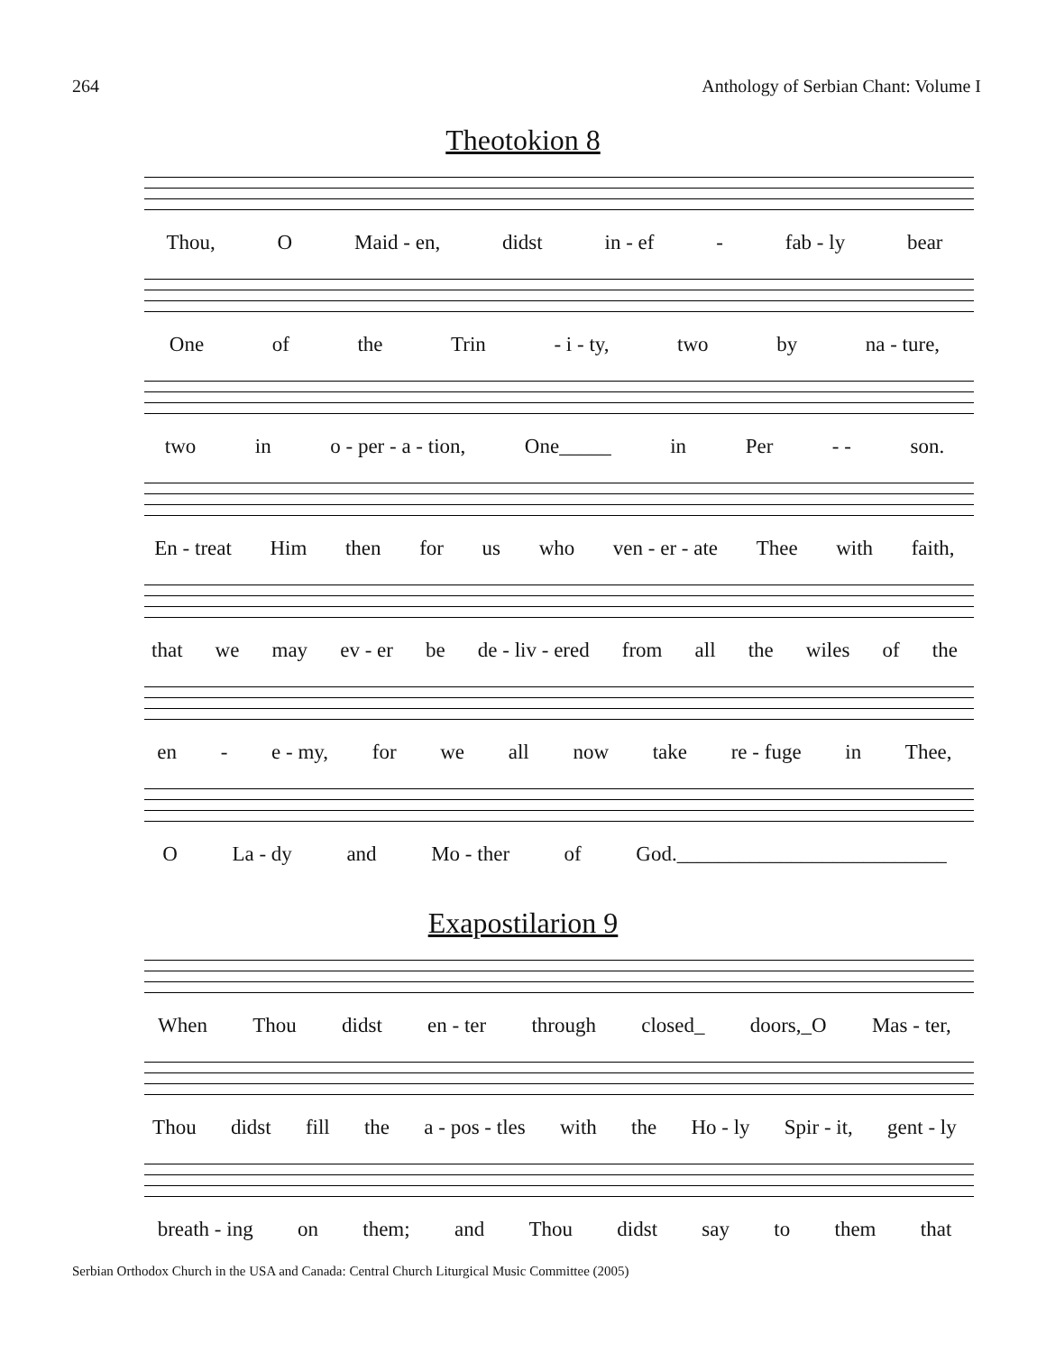264 Anthology of Serbian Chant: Volume I
Theotokion 8
Thou, O Maid - en, didst in - ef - fab - ly bear
One of the Trin - i - ty, two by na - ture,
two in o - per - a - tion, One_____ in Per - - son.
En - treat Him then for us who ven - er - ate Thee with faith,
that we may ev - er be de - liv - ered from all the wiles of the
en - e - my, for we all now take re - fuge in Thee,
O La - dy and Mo - ther of God.__________________________
Exapostilarion 9
When Thou didst en - ter through closed_ doors,_O Mas - ter,
Thou didst fill the a - pos - tles with the Ho - ly Spir - it, gent - ly
breath - ing on them; and Thou didst say to them that
Serbian Orthodox Church in the USA and Canada: Central Church Liturgical Music Committee (2005)